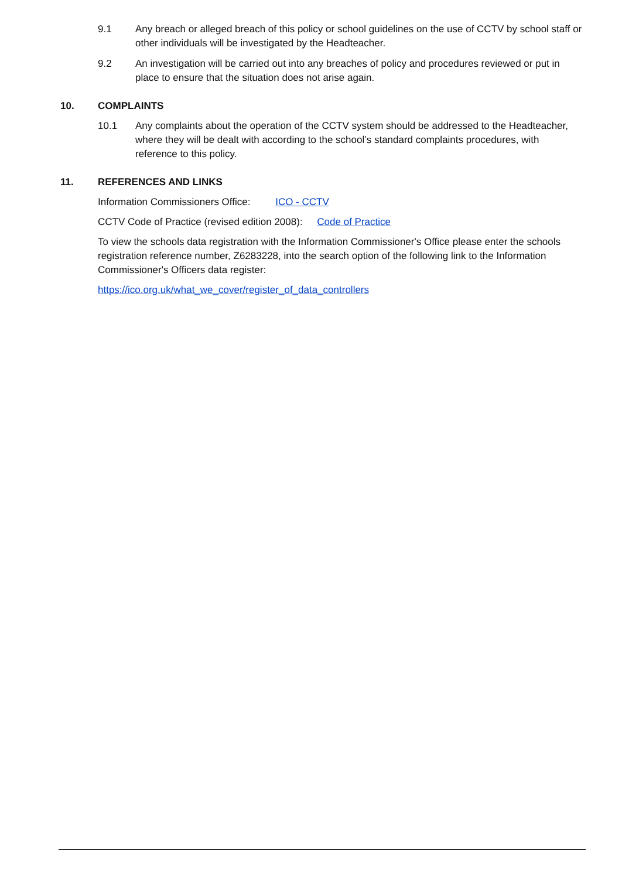9.1 Any breach or alleged breach of this policy or school guidelines on the use of CCTV by school staff or other individuals will be investigated by the Headteacher.
9.2 An investigation will be carried out into any breaches of policy and procedures reviewed or put in place to ensure that the situation does not arise again.
10. COMPLAINTS
10.1 Any complaints about the operation of the CCTV system should be addressed to the Headteacher, where they will be dealt with according to the school’s standard complaints procedures, with reference to this policy.
11. REFERENCES AND LINKS
Information Commissioners Office: ICO - CCTV
CCTV Code of Practice (revised edition 2008): Code of Practice
To view the schools data registration with the Information Commissioner's Office please enter the schools registration reference number, Z6283228, into the search option of the following link to the Information Commissioner's Officers data register:
https://ico.org.uk/what_we_cover/register_of_data_controllers